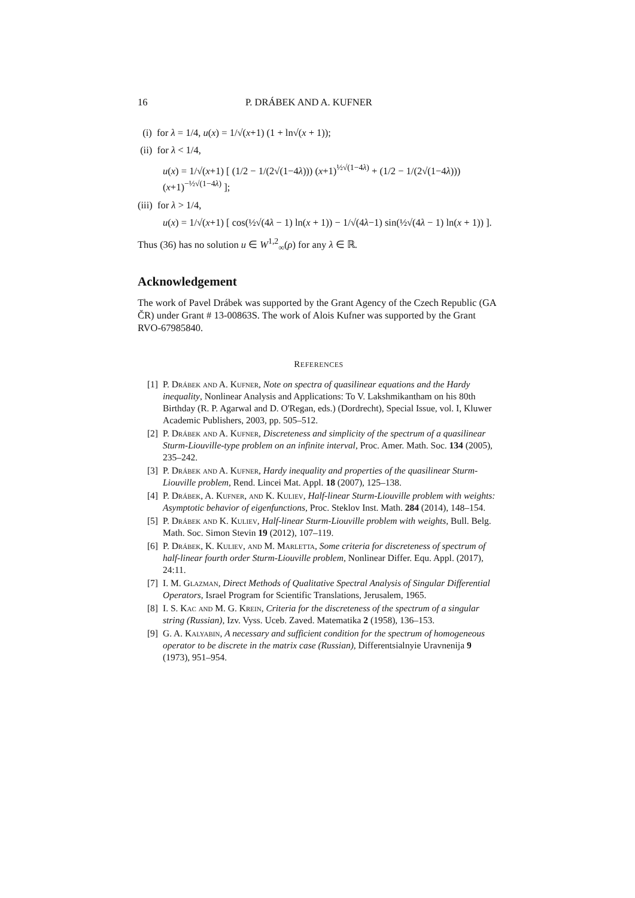16 P. DRÁBEK AND A. KUFNER
(i) for λ = 1/4, u(x) = 1/√(x+1) (1 + ln√(x + 1));
(ii) for λ < 1/4,
u(x) = 1/√(x+1) [ (1/2 − 1/(2√(1−4λ))) (x+1)<sup>½√(1−4λ)</sup> + (1/2 − 1/(2√(1−4λ))) (x+1)<sup>−½√(1−4λ)</sup> ];
(iii) for λ > 1/4,
u(x) = 1/√(x+1) [ cos(½√(4λ − 1) ln(x + 1)) − 1/√(4λ−1) sin(½√(4λ − 1) ln(x + 1)) ].
Thus (36) has no solution u ∈ W<sup>1,2</sup><sub>∞</sub>(ρ) for any λ ∈ ℝ.
Acknowledgement
The work of Pavel Drábek was supported by the Grant Agency of the Czech Republic (GA ČR) under Grant # 13-00863S. The work of Alois Kufner was supported by the Grant RVO-67985840.
REFERENCES
[1] P. Drábek and A. Kufner, Note on spectra of quasilinear equations and the Hardy inequality, Nonlinear Analysis and Applications: To V. Lakshmikantham on his 80th Birthday (R. P. Agarwal and D. O'Regan, eds.) (Dordrecht), Special Issue, vol. I, Kluwer Academic Publishers, 2003, pp. 505–512.
[2] P. Drábek and A. Kufner, Discreteness and simplicity of the spectrum of a quasilinear Sturm-Liouville-type problem on an infinite interval, Proc. Amer. Math. Soc. 134 (2005), 235–242.
[3] P. Drábek and A. Kufner, Hardy inequality and properties of the quasilinear Sturm-Liouville problem, Rend. Lincei Mat. Appl. 18 (2007), 125–138.
[4] P. Drábek, A. Kufner, and K. Kuliev, Half-linear Sturm-Liouville problem with weights: Asymptotic behavior of eigenfunctions, Proc. Steklov Inst. Math. 284 (2014), 148–154.
[5] P. Drábek and K. Kuliev, Half-linear Sturm-Liouville problem with weights, Bull. Belg. Math. Soc. Simon Stevin 19 (2012), 107–119.
[6] P. Drábek, K. Kuliev, and M. Marletta, Some criteria for discreteness of spectrum of half-linear fourth order Sturm-Liouville problem, Nonlinear Differ. Equ. Appl. (2017), 24:11.
[7] I. M. Glazman, Direct Methods of Qualitative Spectral Analysis of Singular Differential Operators, Israel Program for Scientific Translations, Jerusalem, 1965.
[8] I. S. Kac and M. G. Krein, Criteria for the discreteness of the spectrum of a singular string (Russian), Izv. Vyss. Uceb. Zaved. Matematika 2 (1958), 136–153.
[9] G. A. Kalyabin, A necessary and sufficient condition for the spectrum of homogeneous operator to be discrete in the matrix case (Russian), Differentsialnyie Uravnenija 9 (1973), 951–954.